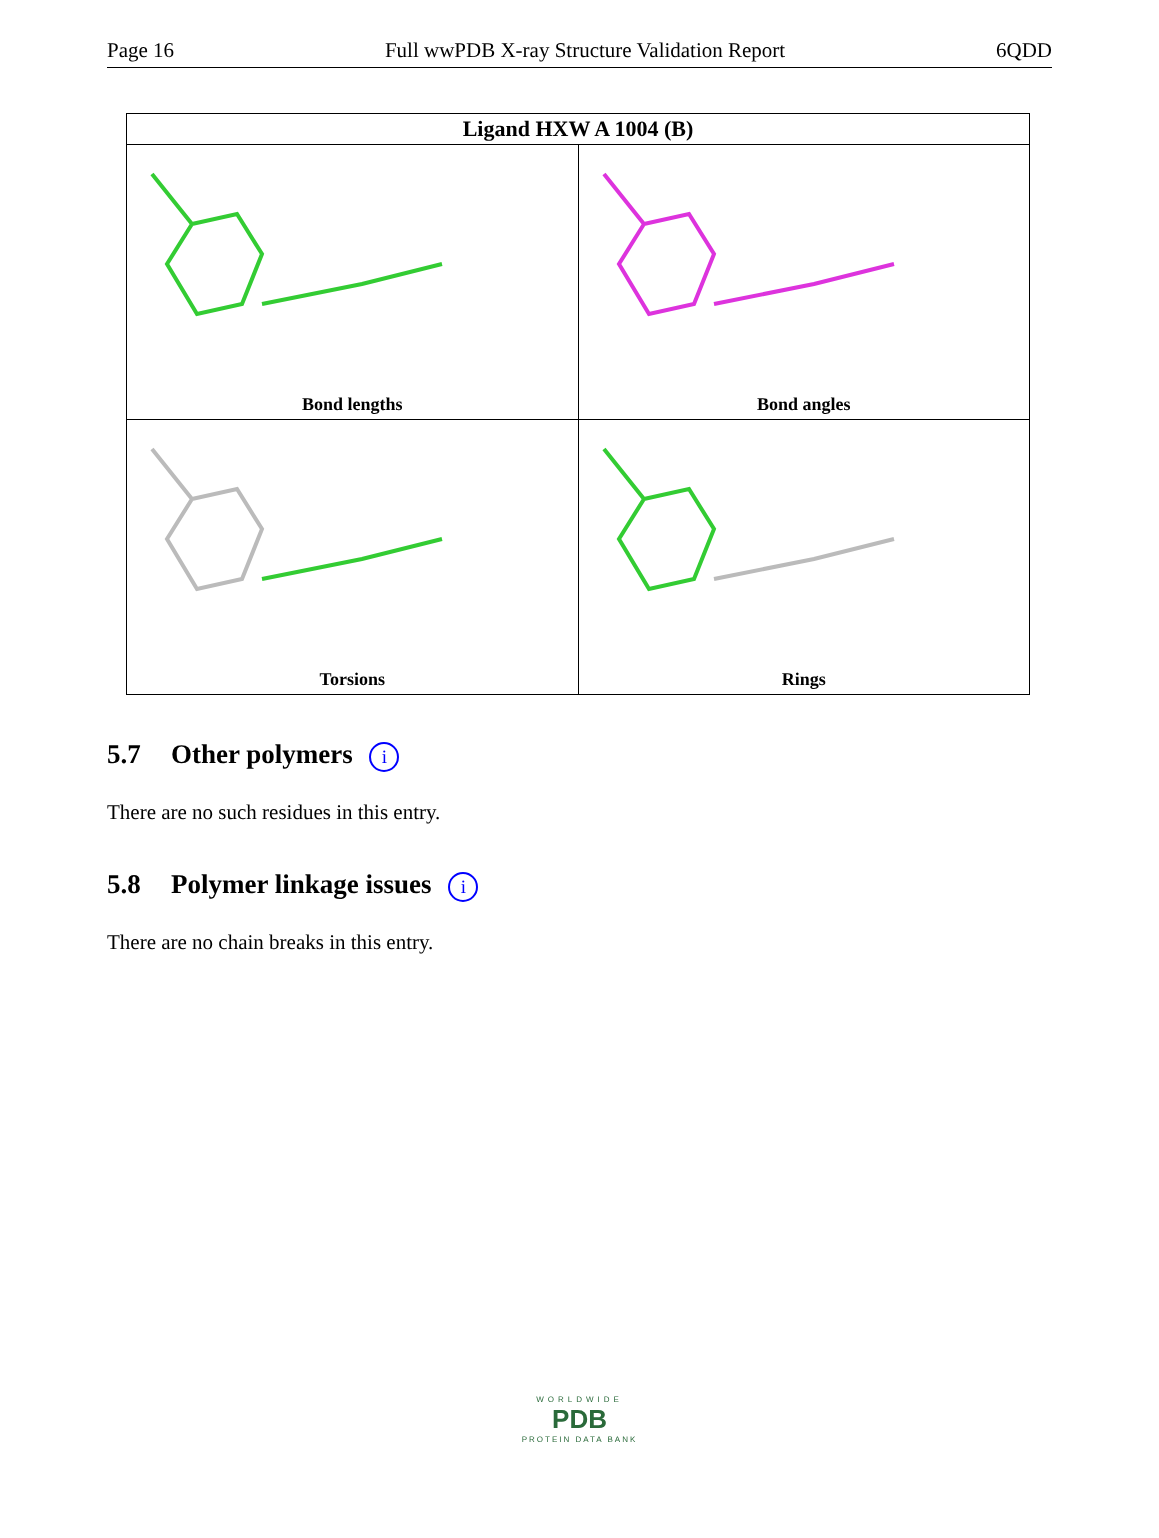Page 16 Full wwPDB X-ray Structure Validation Report 6QDD
| Ligand HXW A 1004 (B) | |
| --- | --- |
| Bond lengths | Bond angles |
| Torsions | Rings |
5.7 Other polymers i
There are no such residues in this entry.
5.8 Polymer linkage issues i
There are no chain breaks in this entry.
WORLDWIDE
PDB
PROTEIN DATA BANK